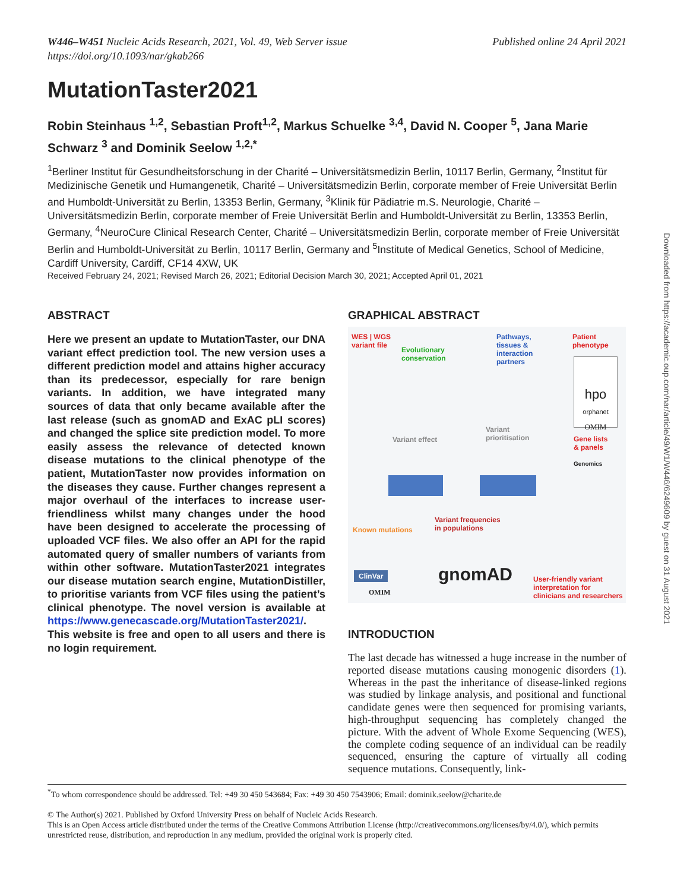Published online 24 April 2021 W446–W451 Nucleic Acids Research, 2021, Vol. 49, Web Server issue
https://doi.org/10.1093/nar/gkab266
MutationTaster2021
Robin Steinhaus <sup>1,2</sup>, Sebastian Proft<sup>1,2</sup>, Markus Schuelke <sup>3,4</sup>, David N. Cooper <sup>5</sup>, Jana Marie Schwarz <sup>3</sup> and Dominik Seelow <sup>1,2,*</sup>
<sup>1</sup> Berliner Institut für Gesundheitsforschung in der Charité – Universitätsmedizin Berlin, 10117 Berlin, Germany, <sup>2</sup>Institut für Medizinische Genetik und Humangenetik, Charité – Universitätsmedizin Berlin, corporate member of Freie Universität Berlin and Humboldt-Universität zu Berlin, 13353 Berlin, Germany, <sup>3</sup>Klinik für Pädiatrie m.S. Neurologie, Charité – Universitätsmedizin Berlin, corporate member of Freie Universität Berlin and Humboldt-Universität zu Berlin, 13353 Berlin, Germany, <sup>4</sup>NeuroCure Clinical Research Center, Charité – Universitätsmedizin Berlin, corporate member of Freie Universität Berlin and Humboldt-Universität zu Berlin, 10117 Berlin, Germany and <sup>5</sup>Institute of Medical Genetics, School of Medicine, Cardiff University, Cardiff, CF14 4XW, UK
Received February 24, 2021; Revised March 26, 2021; Editorial Decision March 30, 2021; Accepted April 01, 2021
ABSTRACT
Here we present an update to MutationTaster, our DNA variant effect prediction tool. The new version uses a different prediction model and attains higher accuracy than its predecessor, especially for rare benign variants. In addition, we have integrated many sources of data that only became available after the last release (such as gnomAD and ExAC pLI scores) and changed the splice site prediction model. To more easily assess the relevance of detected known disease mutations to the clinical phenotype of the patient, MutationTaster now provides information on the diseases they cause. Further changes represent a major overhaul of the interfaces to increase user-friendliness whilst many changes under the hood have been designed to accelerate the processing of uploaded VCF files. We also offer an API for the rapid automated query of smaller numbers of variants from within other software. MutationTaster2021 integrates our disease mutation search engine, MutationDistiller, to prioritise variants from VCF files using the patient’s clinical phenotype. The novel version is available at https://www.genecascade.org/MutationTaster2021/. This website is free and open to all users and there is no login requirement.
GRAPHICAL ABSTRACT
WES | WGS
variant file
Evolutionary
conservation
Pathways,
tissues &
interaction
partners
Patient
phenotype
hpo
orphanet
OMIM
Variant effect
Variant
prioritisation
Gene lists
& panels
Genomics
Variant frequencies
in populations
Known mutations
ClinVar
OMIM
gnomAD
User-friendly variant
interpretation for
clinicians and researchers
INTRODUCTION
The last decade has witnessed a huge increase in the number of reported disease mutations causing monogenic disorders (1). Whereas in the past the inheritance of disease-linked regions was studied by linkage analysis, and positional and functional candidate genes were then sequenced for promising variants, high-throughput sequencing has completely changed the picture. With the advent of Whole Exome Sequencing (WES), the complete coding sequence of an individual can be readily sequenced, ensuring the capture of virtually all coding sequence mutations. Consequently, link-
<sup>*</sup> To whom correspondence should be addressed. Tel: +49 30 450 543684; Fax: +49 30 450 7543906; Email: dominik.seelow@charite.de
© The Author(s) 2021. Published by Oxford University Press on behalf of Nucleic Acids Research.
This is an Open Access article distributed under the terms of the Creative Commons Attribution License (http://creativecommons.org/licenses/by/4.0/), which permits unrestricted reuse, distribution, and reproduction in any medium, provided the original work is properly cited.
Downloaded from https://academic.oup.com/nar/article/49/W1/W446/6249609 by guest on 31 August 2021